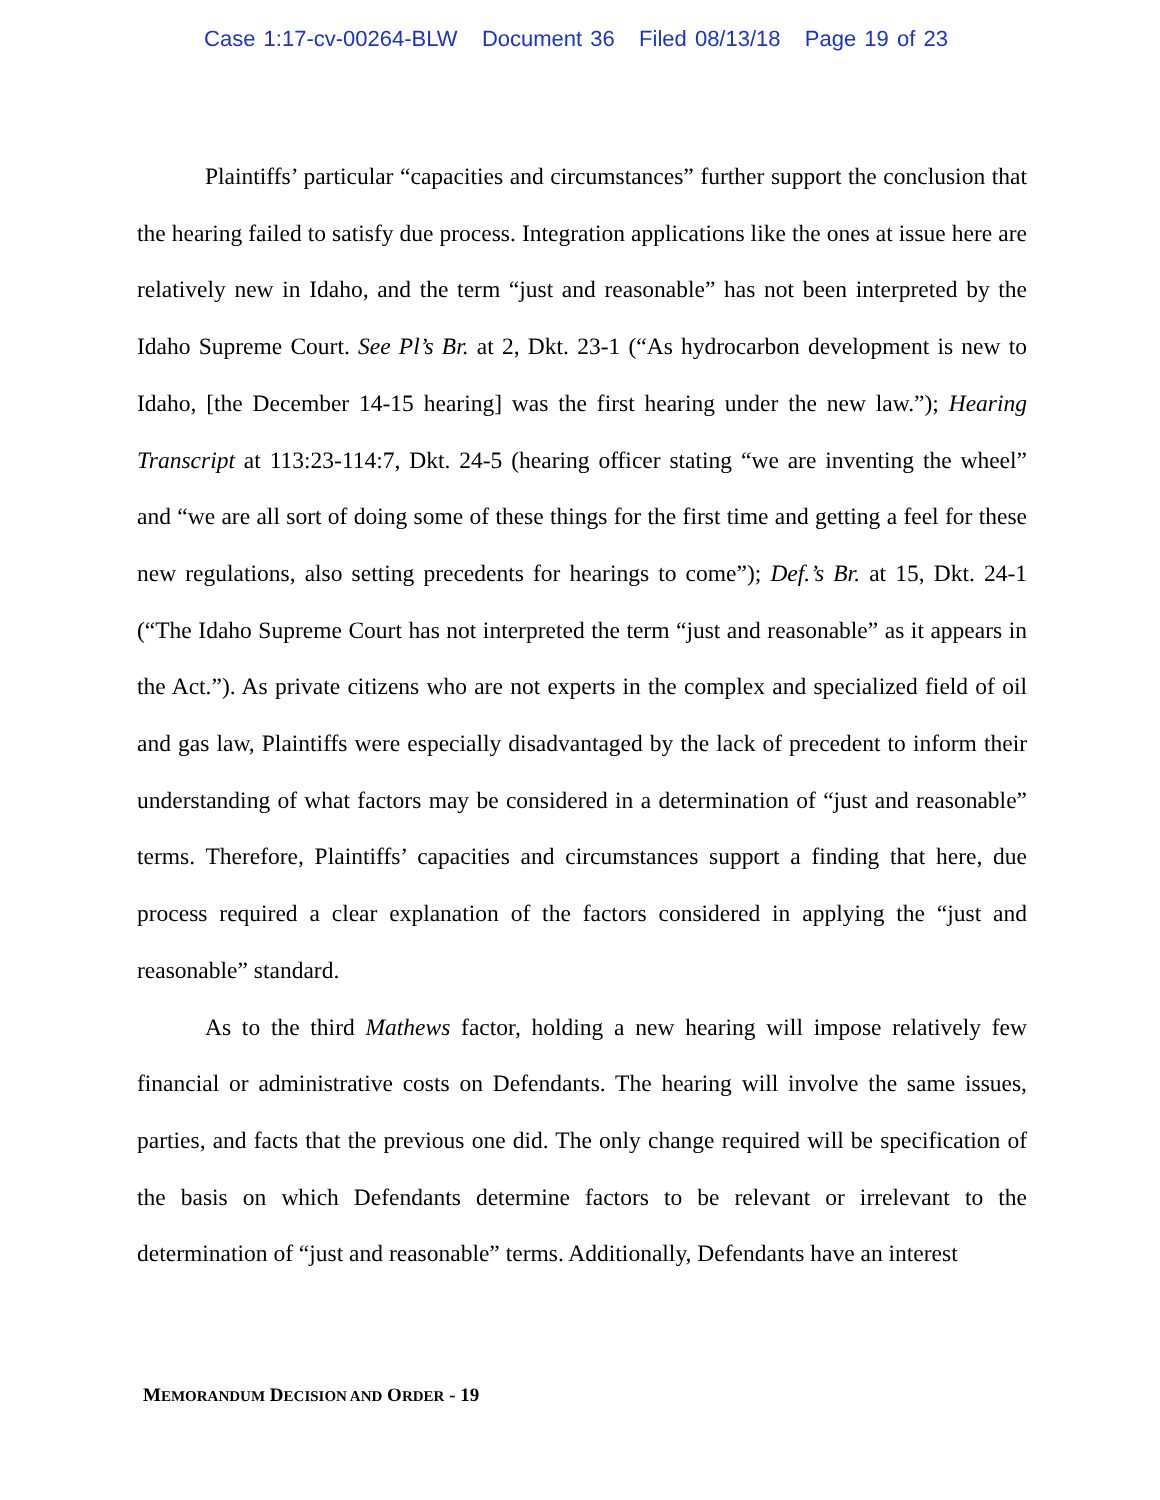Case 1:17-cv-00264-BLW Document 36 Filed 08/13/18 Page 19 of 23
Plaintiffs’ particular “capacities and circumstances” further support the conclusion that the hearing failed to satisfy due process. Integration applications like the ones at issue here are relatively new in Idaho, and the term “just and reasonable” has not been interpreted by the Idaho Supreme Court. See Pl’s Br. at 2, Dkt. 23-1 (“As hydrocarbon development is new to Idaho, [the December 14-15 hearing] was the first hearing under the new law.”); Hearing Transcript at 113:23-114:7, Dkt. 24-5 (hearing officer stating “we are inventing the wheel” and “we are all sort of doing some of these things for the first time and getting a feel for these new regulations, also setting precedents for hearings to come”); Def.’s Br. at 15, Dkt. 24-1 (“The Idaho Supreme Court has not interpreted the term “just and reasonable” as it appears in the Act.”). As private citizens who are not experts in the complex and specialized field of oil and gas law, Plaintiffs were especially disadvantaged by the lack of precedent to inform their understanding of what factors may be considered in a determination of “just and reasonable” terms. Therefore, Plaintiffs’ capacities and circumstances support a finding that here, due process required a clear explanation of the factors considered in applying the “just and reasonable” standard.
As to the third Mathews factor, holding a new hearing will impose relatively few financial or administrative costs on Defendants. The hearing will involve the same issues, parties, and facts that the previous one did. The only change required will be specification of the basis on which Defendants determine factors to be relevant or irrelevant to the determination of “just and reasonable” terms. Additionally, Defendants have an interest
MEMORANDUM DECISION AND ORDER - 19